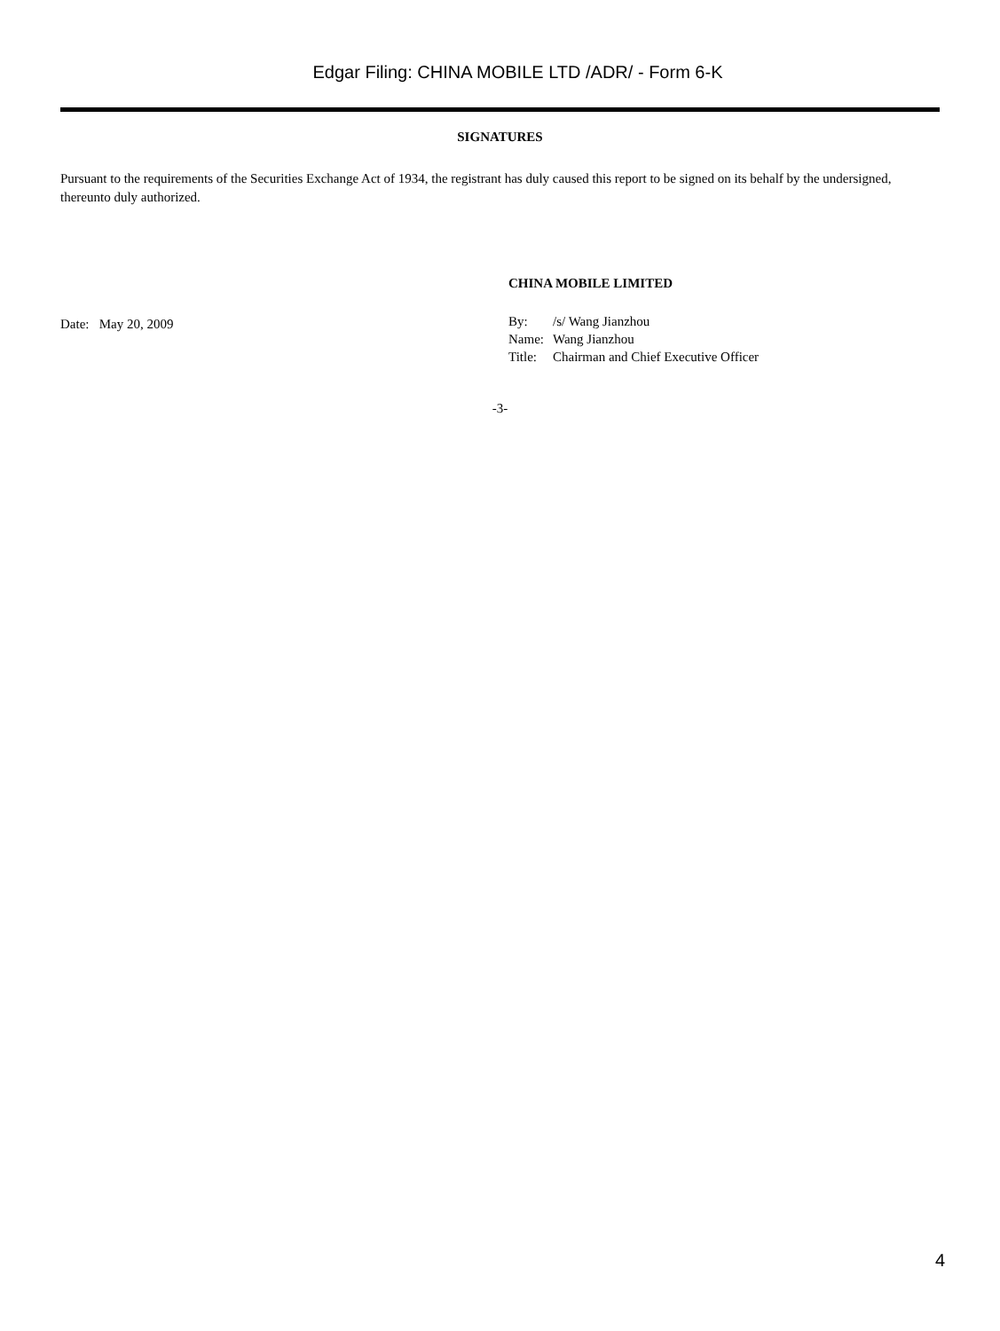Edgar Filing: CHINA MOBILE LTD /ADR/ - Form 6-K
SIGNATURES
Pursuant to the requirements of the Securities Exchange Act of 1934, the registrant has duly caused this report to be signed on its behalf by the undersigned, thereunto duly authorized.
Date: May 20, 2009
CHINA MOBILE LIMITED
| By: | /s/ Wang Jianzhou |
| Name: | Wang Jianzhou |
| Title: | Chairman and Chief Executive Officer |
-3-
4